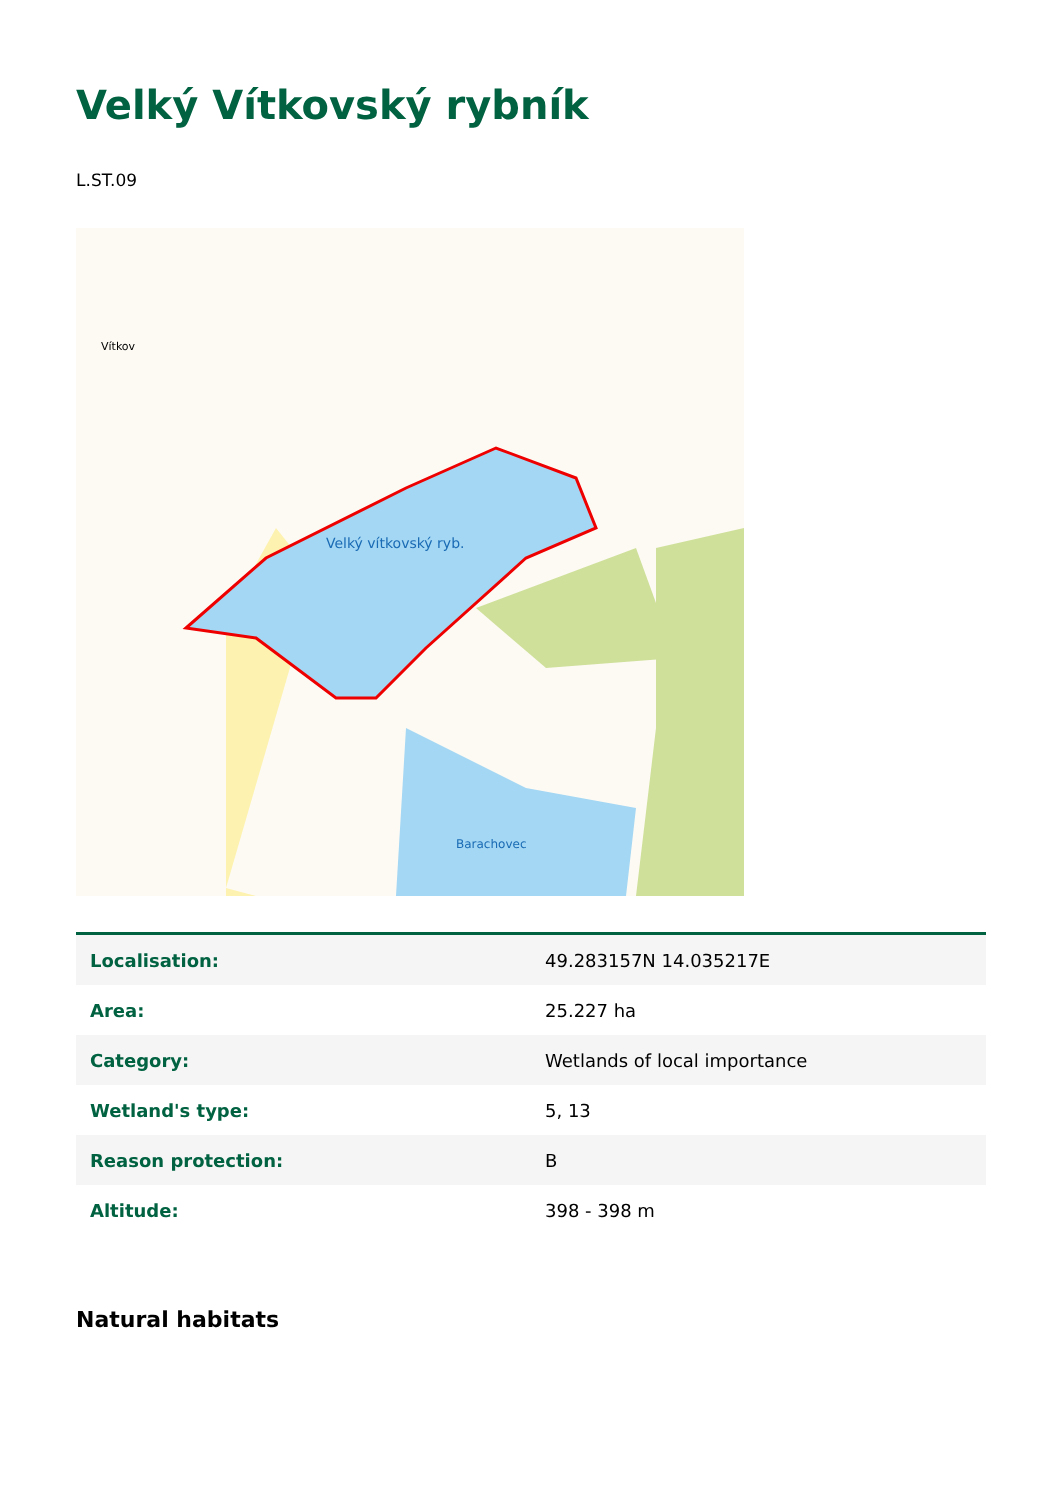Velký Vítkovský rybník
L.ST.09
Velký vítkovský ryb.
Barachovec
Vítkov
| Localisation: | 49.283157N 14.035217E |
| Area: | 25.227 ha |
| Category: | Wetlands of local importance |
| Wetland's type: | 5, 13 |
| Reason protection: | B |
| Altitude: | 398 - 398 m |
Natural habitats